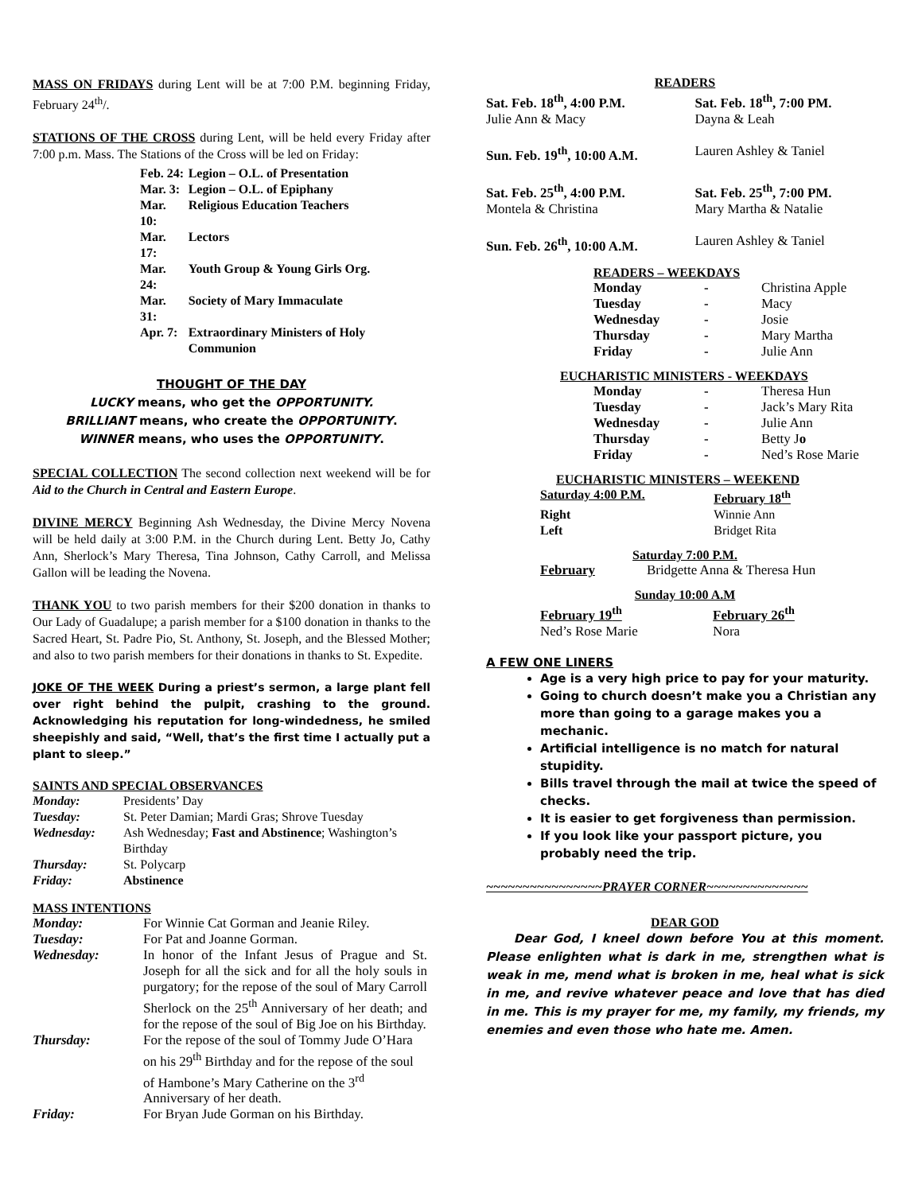MASS ON FRIDAYS during Lent will be at 7:00 P.M. beginning Friday, February 24<sup>th</sup>/.
STATIONS OF THE CROSS during Lent, will be held every Friday after 7:00 p.m. Mass. The Stations of the Cross will be led on Friday:
| Feb. 24: | Legion – O.L. of Presentation |
| Mar. 3: | Legion – O.L. of Epiphany |
| Mar. 10: | Religious Education Teachers |
| Mar. 17: | Lectors |
| Mar. 24: | Youth Group & Young Girls Org. |
| Mar. 31: | Society of Mary Immaculate |
| Apr. 7: | Extraordinary Ministers of Holy Communion |
THOUGHT OF THE DAY
LUCKY means, who get the OPPORTUNITY.
BRILLIANT means, who create the OPPORTUNITY.
WINNER means, who uses the OPPORTUNITY.
SPECIAL COLLECTION The second collection next weekend will be for Aid to the Church in Central and Eastern Europe.
DIVINE MERCY Beginning Ash Wednesday, the Divine Mercy Novena will be held daily at 3:00 P.M. in the Church during Lent. Betty Jo, Cathy Ann, Sherlock’s Mary Theresa, Tina Johnson, Cathy Carroll, and Melissa Gallon will be leading the Novena.
THANK YOU to two parish members for their $200 donation in thanks to Our Lady of Guadalupe; a parish member for a $100 donation in thanks to the Sacred Heart, St. Padre Pio, St. Anthony, St. Joseph, and the Blessed Mother; and also to two parish members for their donations in thanks to St. Expedite.
JOKE OF THE WEEK During a priest’s sermon, a large plant fell over right behind the pulpit, crashing to the ground. Acknowledging his reputation for long-windedness, he smiled sheepishly and said, “Well, that’s the first time I actually put a plant to sleep.”
SAINTS AND SPECIAL OBSERVANCES
| Monday: | Presidents’ Day |
| Tuesday: | St. Peter Damian; Mardi Gras; Shrove Tuesday |
| Wednesday: | Ash Wednesday; Fast and Abstinence ; Washington’s Birthday |
| Thursday: | St. Polycarp |
| Friday: | Abstinence |
MASS INTENTIONS
| Monday: | For Winnie Cat Gorman and Jeanie Riley. |
| Tuesday: | For Pat and Joanne Gorman. |
| Wednesday: | In honor of the Infant Jesus of Prague and St. Joseph for all the sick and for all the holy souls in purgatory; for the repose of the soul of Mary Carroll Sherlock on the 25<sup>th</sup> Anniversary of her death; and for the repose of the soul of Big Joe on his Birthday. |
| Thursday: | For the repose of the soul of Tommy Jude O’Hara on his 29<sup>th</sup> Birthday and for the repose of the soul of Hambone’s Mary Catherine on the 3<sup>rd</sup> Anniversary of her death. |
| Friday: | For Bryan Jude Gorman on his Birthday. |
READERS
| Sat. Feb. 18<sup>th</sup>, 4:00 P.M. | Sat. Feb. 18<sup>th</sup>, 7:00 PM. |
| Julie Ann & Macy | Dayna & Leah |
| Sun. Feb. 19<sup>th</sup>, 10:00 A.M. | Lauren Ashley & Taniel |
| Sat. Feb. 25<sup>th</sup>, 4:00 P.M. | Sat. Feb. 25<sup>th</sup>, 7:00 PM. |
| Montela & Christina | Mary Martha & Natalie |
| Sun. Feb. 26<sup>th</sup>, 10:00 A.M. | Lauren Ashley & Taniel |
READERS – WEEKDAYS
| Monday | - | Christina Apple |
| Tuesday | - | Macy |
| Wednesday | - | Josie |
| Thursday | - | Mary Martha |
| Friday | - | Julie Ann |
EUCHARISTIC MINISTERS - WEEKDAYS
| Monday | - | Theresa Hun |
| Tuesday | - | Jack’s Mary Rita |
| Wednesday | - | Julie Ann |
| Thursday | - | Betty J o |
| Friday | - | Ned’s Rose Marie |
EUCHARISTIC MINISTERS – WEEKEND
| Saturday 4:00 P.M. | February 18<sup>th</sup> |
| Right | Winnie Ann |
| Left | Bridget Rita |
Saturday 7:00 P.M.
| February | Bridgette Anna & Theresa Hun |
Sunday 10:00 A.M
| February 19<sup>th</sup> | February 26<sup>th</sup> |
| Ned’s Rose Marie | Nora |
A FEW ONE LINERS
Age is a very high price to pay for your maturity.
Going to church doesn’t make you a Christian any more than going to a garage makes you a mechanic.
Artificial intelligence is no match for natural stupidity.
Bills travel through the mail at twice the speed of checks.
It is easier to get forgiveness than permission.
If you look like your passport picture, you probably need the trip.
~~~~~~~~~~~~~~~~PRAYER CORNER~~~~~~~~~~~~~~
DEAR GOD
Dear God, I kneel down before You at this moment. Please enlighten what is dark in me, strengthen what is weak in me, mend what is broken in me, heal what is sick in me, and revive whatever peace and love that has died in me. This is my prayer for me, my family, my friends, my enemies and even those who hate me. Amen.